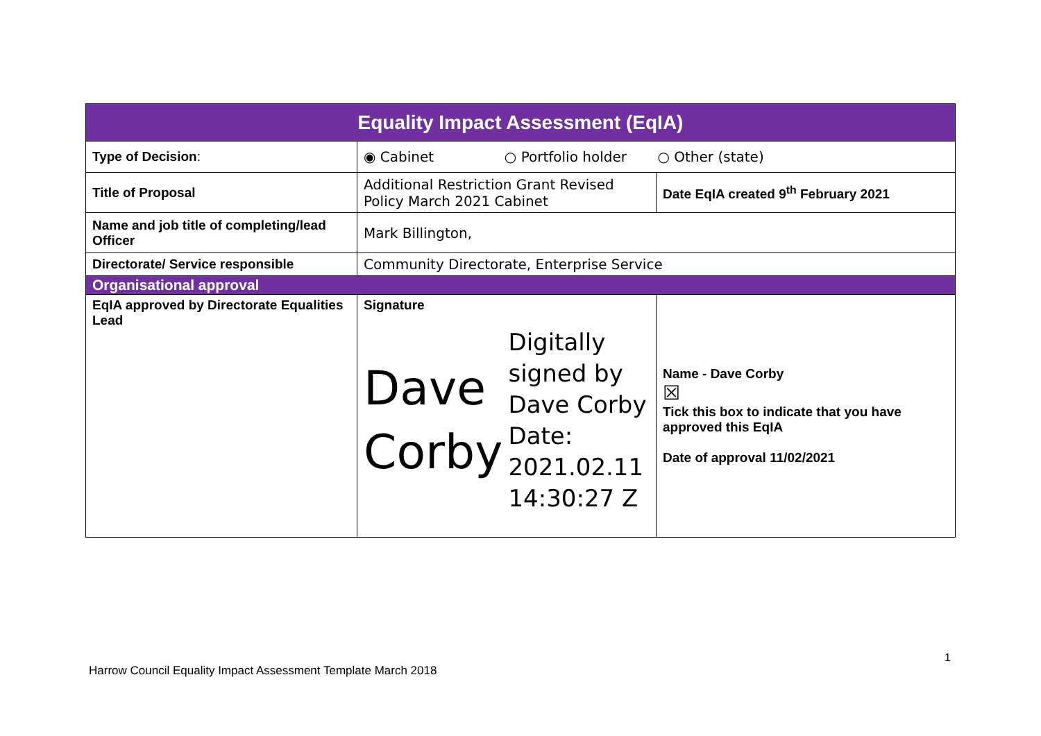| Equality Impact Assessment (EqIA) | | |
| --- | --- | --- |
| Type of Decision : | ◉ Cabinet ○ Portfolio holder ○ Other (state) | |
| Title of Proposal | Additional Restriction Grant Revised Policy March 2021 Cabinet | Date EqIA created 9<sup>th</sup> February 2021 |
| Name and job title of completing/lead Officer | Mark Billington, | |
| Directorate/ Service responsible | Community Directorate, Enterprise Service | |
| Organisational approval | | |
| EqIA approved by Directorate Equalities Lead | Signature Dave Corby Digitally signed by Dave Corby Date: 2021.02.11 14:30:27 Z | Name - Dave Corby ☒ Tick this box to indicate that you have approved this EqIA Date of approval 11/02/2021 |
1
Harrow Council Equality Impact Assessment Template March 2018